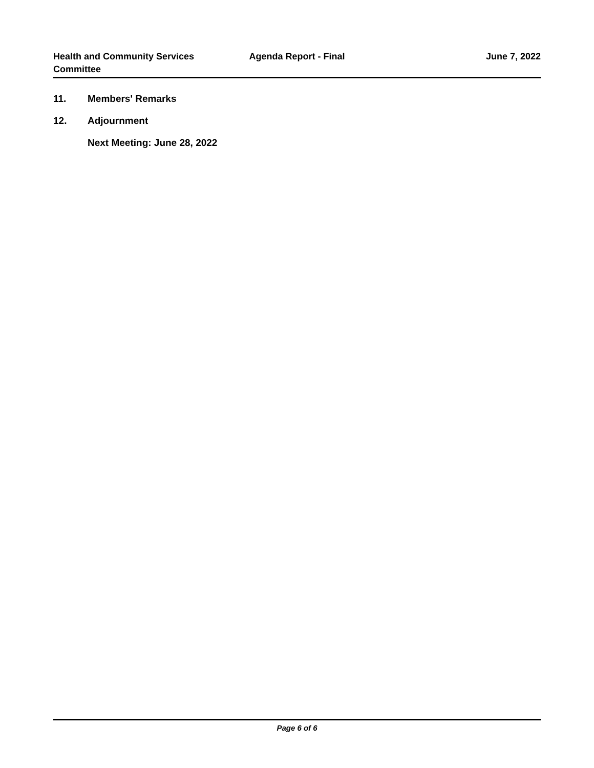Health and Community Services
Committee
Agenda Report - Final June 7, 2022
11. Members' Remarks
12. Adjournment
Next Meeting: June 28, 2022
Page 6 of 6